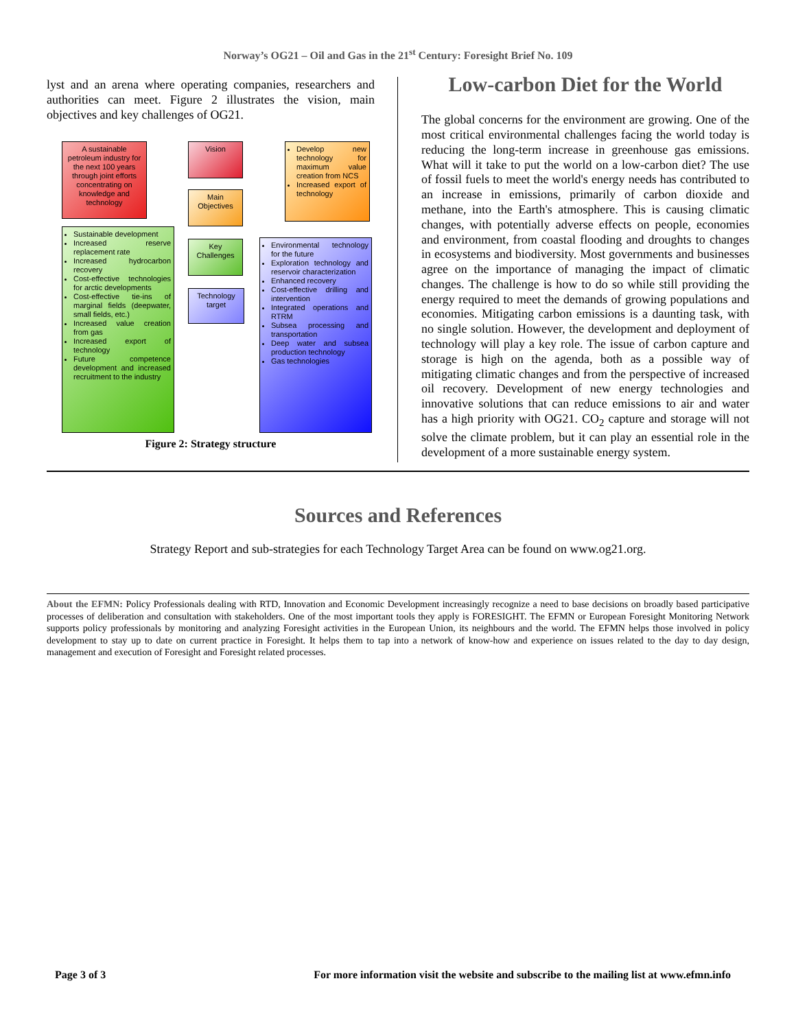Norway’s OG21 – Oil and Gas in the 21<sup>st</sup> Century: Foresight Brief No. 109
lyst and an arena where operating companies, researchers and authorities can meet. Figure 2 illustrates the vision, main objectives and key challenges of OG21.
A sustainable petroleum industry for the next 100 years through joint efforts concentrating on knowledge and technology
Vision
Main Objectives
Develop new technology for maximum value creation from NCS
Increased export of technology
Sustainable development
Increased reserve replacement rate
Increased hydrocarbon recovery
Cost-effective technologies for arctic developments
Cost-effective tie-ins of marginal fields (deepwater, small fields, etc.)
Increased value creation from gas
Increased export of technology
Future competence development and increased recruitment to the industry
Key Challenges
Technology target
Environmental technology for the future
Exploration technology and reservoir characterization
Enhanced recovery
Cost-effective drilling and intervention
Integrated operations and RTRM
Subsea processing and transportation
Deep water and subsea production technology
Gas technologies
Figure 2: Strategy structure
Low-carbon Diet for the World
The global concerns for the environment are growing. One of the most critical environmental challenges facing the world today is reducing the long-term increase in greenhouse gas emissions. What will it take to put the world on a low-carbon diet? The use of fossil fuels to meet the world's energy needs has contributed to an increase in emissions, primarily of carbon dioxide and methane, into the Earth's atmosphere. This is causing climatic changes, with potentially adverse effects on people, economies and environment, from coastal flooding and droughts to changes in ecosystems and biodiversity. Most governments and businesses agree on the importance of managing the impact of climatic changes. The challenge is how to do so while still providing the energy required to meet the demands of growing populations and economies. Mitigating carbon emissions is a daunting task, with no single solution. However, the development and deployment of technology will play a key role. The issue of carbon capture and storage is high on the agenda, both as a possible way of mitigating climatic changes and from the perspective of increased oil recovery. Development of new energy technologies and innovative solutions that can reduce emissions to air and water has a high priority with OG21. CO<sub>2</sub> capture and storage will not solve the climate problem, but it can play an essential role in the development of a more sustainable energy system.
Sources and References
Strategy Report and sub-strategies for each Technology Target Area can be found on www.og21.org.
About the EFMN: Policy Professionals dealing with RTD, Innovation and Economic Development increasingly recognize a need to base decisions on broadly based participative processes of deliberation and consultation with stakeholders. One of the most important tools they apply is FORESIGHT. The EFMN or European Foresight Monitoring Network supports policy professionals by monitoring and analyzing Foresight activities in the European Union, its neighbours and the world. The EFMN helps those involved in policy development to stay up to date on current practice in Foresight. It helps them to tap into a network of know-how and experience on issues related to the day to day design, management and execution of Foresight and Foresight related processes.
Page 3 of 3 For more information visit the website and subscribe to the mailing list at www.efmn.info